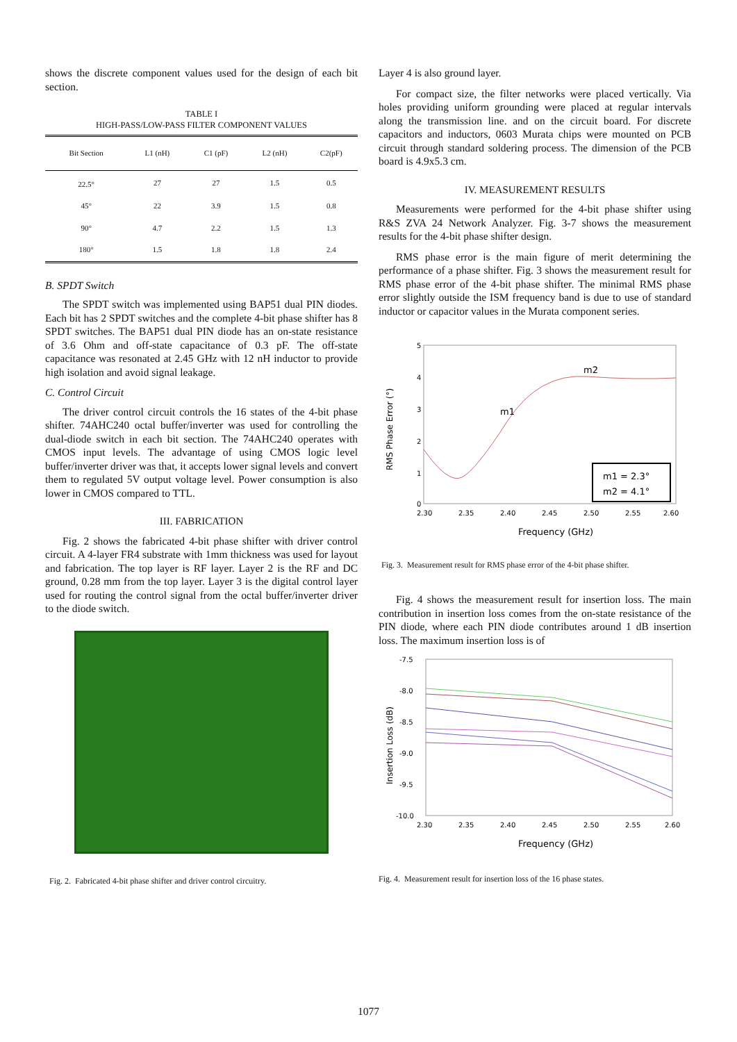shows the discrete component values used for the design of each bit section.
TABLE I
HIGH-PASS/LOW-PASS FILTER COMPONENT VALUES
| Bit Section | L1 (nH) | C1 (pF) | L2 (nH) | C2(pF) |
| --- | --- | --- | --- | --- |
| 22.5° | 27 | 27 | 1.5 | 0.5 |
| 45° | 22 | 3.9 | 1.5 | 0.8 |
| 90° | 4.7 | 2.2 | 1.5 | 1.3 |
| 180° | 1.5 | 1.8 | 1.8 | 2.4 |
B. SPDT Switch
The SPDT switch was implemented using BAP51 dual PIN diodes. Each bit has 2 SPDT switches and the complete 4-bit phase shifter has 8 SPDT switches. The BAP51 dual PIN diode has an on-state resistance of 3.6 Ohm and off-state capacitance of 0.3 pF. The off-state capacitance was resonated at 2.45 GHz with 12 nH inductor to provide high isolation and avoid signal leakage.
C. Control Circuit
The driver control circuit controls the 16 states of the 4-bit phase shifter. 74AHC240 octal buffer/inverter was used for controlling the dual-diode switch in each bit section. The 74AHC240 operates with CMOS input levels. The advantage of using CMOS logic level buffer/inverter driver was that, it accepts lower signal levels and convert them to regulated 5V output voltage level. Power consumption is also lower in CMOS compared to TTL.
III. FABRICATION
Fig. 2 shows the fabricated 4-bit phase shifter with driver control circuit. A 4-layer FR4 substrate with 1mm thickness was used for layout and fabrication. The top layer is RF layer. Layer 2 is the RF and DC ground, 0.28 mm from the top layer. Layer 3 is the digital control layer used for routing the control signal from the octal buffer/inverter driver to the diode switch.
Fig. 2. Fabricated 4-bit phase shifter and driver control circuitry.
Layer 4 is also ground layer.
For compact size, the filter networks were placed vertically. Via holes providing uniform grounding were placed at regular intervals along the transmission line. and on the circuit board. For discrete capacitors and inductors, 0603 Murata chips were mounted on PCB circuit through standard soldering process. The dimension of the PCB board is 4.9x5.3 cm.
IV. MEASUREMENT RESULTS
Measurements were performed for the 4-bit phase shifter using R&S ZVA 24 Network Analyzer. Fig. 3-7 shows the measurement results for the 4-bit phase shifter design.
RMS phase error is the main figure of merit determining the performance of a phase shifter. Fig. 3 shows the measurement result for RMS phase error of the 4-bit phase shifter. The minimal RMS phase error slightly outside the ISM frequency band is due to use of standard inductor or capacitor values in the Murata component series.
5
4
3
2
1
0
2.30
2.35
2.40
2.45
2.50
2.55
2.60
m1
m2
m1 = 2.3°
m2 = 4.1°
Frequency (GHz)
RMS Phase Error (°)
Fig. 3. Measurement result for RMS phase error of the 4-bit phase shifter.
Fig. 4 shows the measurement result for insertion loss. The main contribution in insertion loss comes from the on-state resistance of the PIN diode, where each PIN diode contributes around 1 dB insertion loss. The maximum insertion loss is of
-7.5
-8.0
-8.5
-9.0
-9.5
-10.0
2.30
2.35
2.40
2.45
2.50
2.55
2.60
Frequency (GHz)
Insertion Loss (dB)
Fig. 4. Measurement result for insertion loss of the 16 phase states.
1077